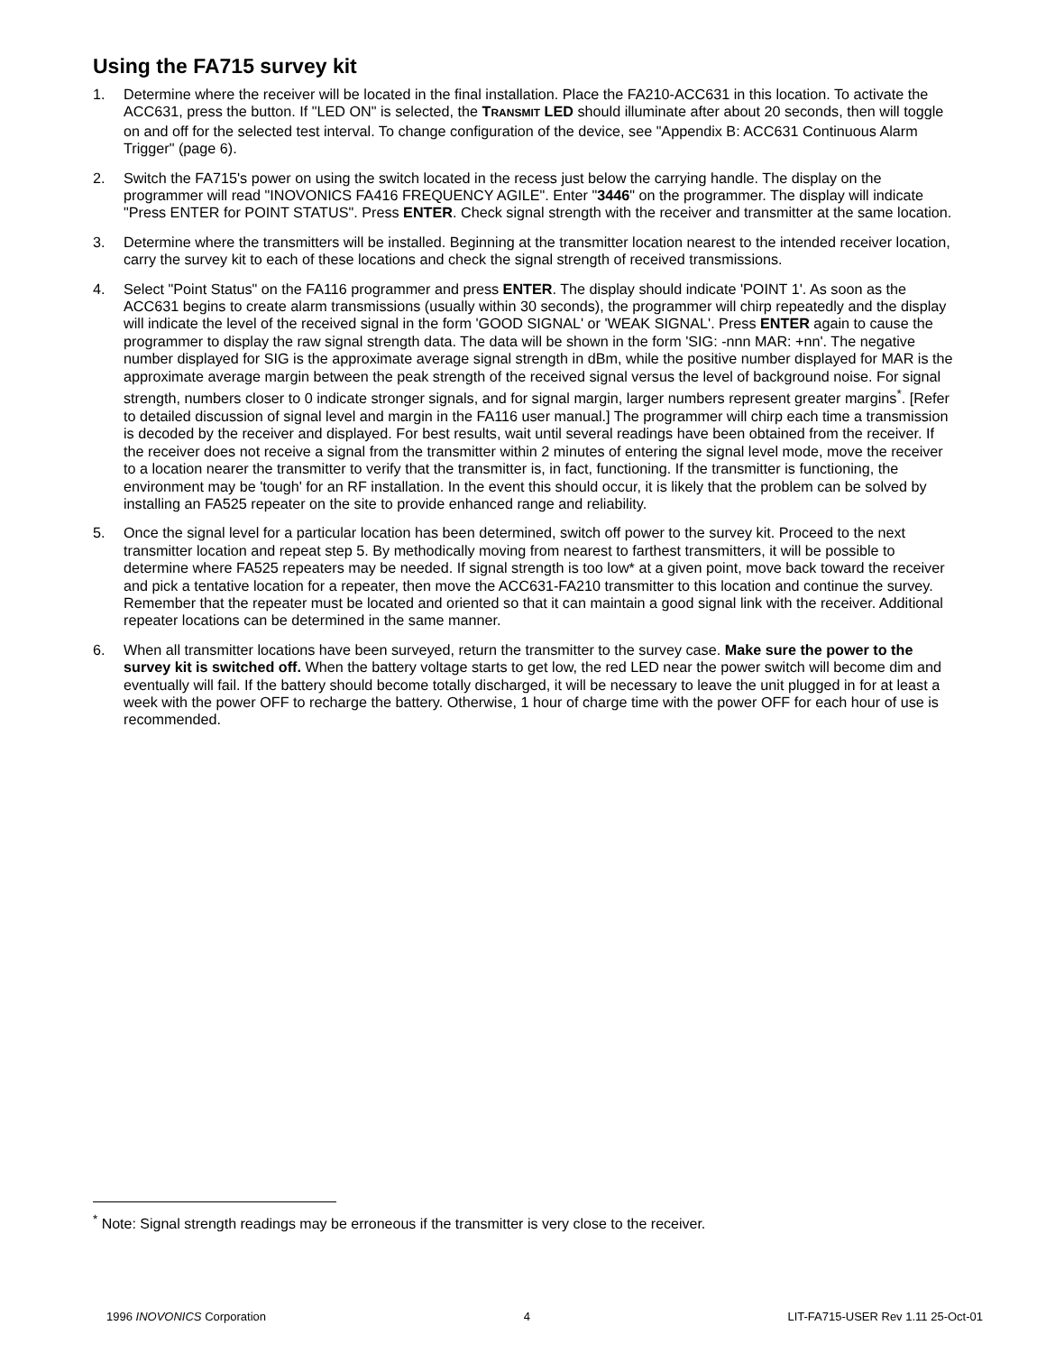Using the FA715 survey kit
1. Determine where the receiver will be located in the final installation. Place the FA210-ACC631 in this location. To activate the ACC631, press the button. If "LED ON" is selected, the TRANSMIT LED should illuminate after about 20 seconds, then will toggle on and off for the selected test interval. To change configuration of the device, see "Appendix B: ACC631 Continuous Alarm Trigger" (page 6).
2. Switch the FA715's power on using the switch located in the recess just below the carrying handle. The display on the programmer will read "INOVONICS FA416 FREQUENCY AGILE". Enter "3446" on the programmer. The display will indicate "Press ENTER for POINT STATUS". Press ENTER. Check signal strength with the receiver and transmitter at the same location.
3. Determine where the transmitters will be installed. Beginning at the transmitter location nearest to the intended receiver location, carry the survey kit to each of these locations and check the signal strength of received transmissions.
4. Select "Point Status" on the FA116 programmer and press ENTER. The display should indicate 'POINT 1'. As soon as the ACC631 begins to create alarm transmissions (usually within 30 seconds), the programmer will chirp repeatedly and the display will indicate the level of the received signal in the form 'GOOD SIGNAL' or 'WEAK SIGNAL'. Press ENTER again to cause the programmer to display the raw signal strength data. The data will be shown in the form 'SIG: -nnn MAR: +nn'. The negative number displayed for SIG is the approximate average signal strength in dBm, while the positive number displayed for MAR is the approximate average margin between the peak strength of the received signal versus the level of background noise. For signal strength, numbers closer to 0 indicate stronger signals, and for signal margin, larger numbers represent greater margins<sup>*</sup>. [Refer to detailed discussion of signal level and margin in the FA116 user manual.] The programmer will chirp each time a transmission is decoded by the receiver and displayed. For best results, wait until several readings have been obtained from the receiver. If the receiver does not receive a signal from the transmitter within 2 minutes of entering the signal level mode, move the receiver to a location nearer the transmitter to verify that the transmitter is, in fact, functioning. If the transmitter is functioning, the environment may be 'tough' for an RF installation. In the event this should occur, it is likely that the problem can be solved by installing an FA525 repeater on the site to provide enhanced range and reliability.
5. Once the signal level for a particular location has been determined, switch off power to the survey kit. Proceed to the next transmitter location and repeat step 5. By methodically moving from nearest to farthest transmitters, it will be possible to determine where FA525 repeaters may be needed. If signal strength is too low* at a given point, move back toward the receiver and pick a tentative location for a repeater, then move the ACC631-FA210 transmitter to this location and continue the survey. Remember that the repeater must be located and oriented so that it can maintain a good signal link with the receiver. Additional repeater locations can be determined in the same manner.
6. When all transmitter locations have been surveyed, return the transmitter to the survey case. Make sure the power to the survey kit is switched off. When the battery voltage starts to get low, the red LED near the power switch will become dim and eventually will fail. If the battery should become totally discharged, it will be necessary to leave the unit plugged in for at least a week with the power OFF to recharge the battery. Otherwise, 1 hour of charge time with the power OFF for each hour of use is recommended.
<sup>*</sup> Note: Signal strength readings may be erroneous if the transmitter is very close to the receiver.
1996 INOVONICS Corporation 4 LIT-FA715-USER Rev 1.11 25-Oct-01